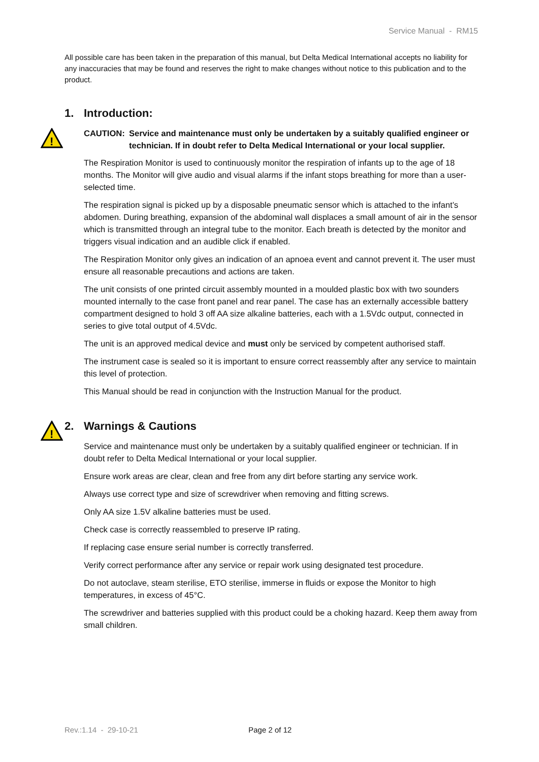Service Manual - RM15
All possible care has been taken in the preparation of this manual, but Delta Medical International accepts no liability for any inaccuracies that may be found and reserves the right to make changes without notice to this publication and to the product.
1. Introduction:
!
CAUTION: Service and maintenance must only be undertaken by a suitably qualified engineer or technician. If in doubt refer to Delta Medical International or your local supplier.
The Respiration Monitor is used to continuously monitor the respiration of infants up to the age of 18 months. The Monitor will give audio and visual alarms if the infant stops breathing for more than a user-selected time.
The respiration signal is picked up by a disposable pneumatic sensor which is attached to the infant’s abdomen. During breathing, expansion of the abdominal wall displaces a small amount of air in the sensor which is transmitted through an integral tube to the monitor. Each breath is detected by the monitor and triggers visual indication and an audible click if enabled.
The Respiration Monitor only gives an indication of an apnoea event and cannot prevent it. The user must ensure all reasonable precautions and actions are taken.
The unit consists of one printed circuit assembly mounted in a moulded plastic box with two sounders mounted internally to the case front panel and rear panel. The case has an externally accessible battery compartment designed to hold 3 off AA size alkaline batteries, each with a 1.5Vdc output, connected in series to give total output of 4.5Vdc.
The unit is an approved medical device and must only be serviced by competent authorised staff.
The instrument case is sealed so it is important to ensure correct reassembly after any service to maintain this level of protection.
This Manual should be read in conjunction with the Instruction Manual for the product.
!
2. Warnings & Cautions
Service and maintenance must only be undertaken by a suitably qualified engineer or technician. If in doubt refer to Delta Medical International or your local supplier.
Ensure work areas are clear, clean and free from any dirt before starting any service work.
Always use correct type and size of screwdriver when removing and fitting screws.
Only AA size 1.5V alkaline batteries must be used.
Check case is correctly reassembled to preserve IP rating.
If replacing case ensure serial number is correctly transferred.
Verify correct performance after any service or repair work using designated test procedure.
Do not autoclave, steam sterilise, ETO sterilise, immerse in fluids or expose the Monitor to high temperatures, in excess of 45°C.
The screwdriver and batteries supplied with this product could be a choking hazard. Keep them away from small children.
Rev.:1.14 - 29-10-21 Page 2 of 12